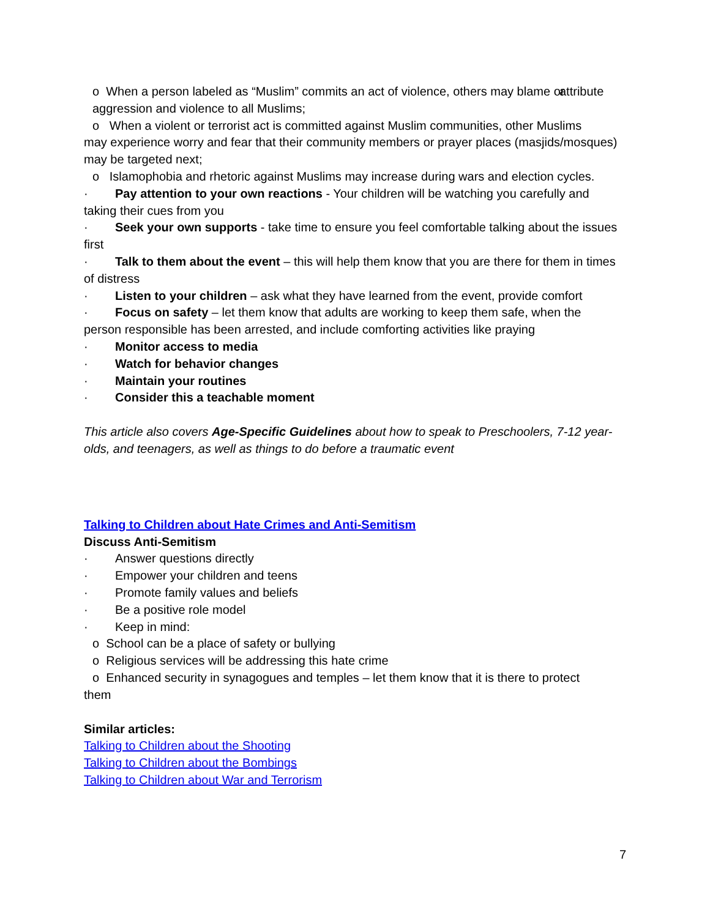o When a person labeled as “Muslim” commits an act of violence, others may blame or attribute aggression and violence to all Muslims;
o When a violent or terrorist act is committed against Muslim communities, other Muslims
may experience worry and fear that their community members or prayer places (masjids/mosques) may be targeted next;
o Islamophobia and rhetoric against Muslims may increase during wars and election cycles.
· Pay attention to your own reactions - Your children will be watching you carefully and taking their cues from you
· Seek your own supports - take time to ensure you feel comfortable talking about the issues first
· Talk to them about the event – this will help them know that you are there for them in times of distress
· Listen to your children – ask what they have learned from the event, provide comfort
· Focus on safety – let them know that adults are working to keep them safe, when the person responsible has been arrested, and include comforting activities like praying
· Monitor access to media
· Watch for behavior changes
· Maintain your routines
· Consider this a teachable moment
This article also covers Age-Specific Guidelines about how to speak to Preschoolers, 7-12 year-olds, and teenagers, as well as things to do before a traumatic event
Talking to Children about Hate Crimes and Anti-Semitism
Discuss Anti-Semitism
· Answer questions directly
· Empower your children and teens
· Promote family values and beliefs
· Be a positive role model
· Keep in mind:
o School can be a place of safety or bullying
o Religious services will be addressing this hate crime
o Enhanced security in synagogues and temples – let them know that it is there to protect
them
Similar articles:
Talking to Children about the Shooting
Talking to Children about the Bombings
Talking to Children about War and Terrorism
7